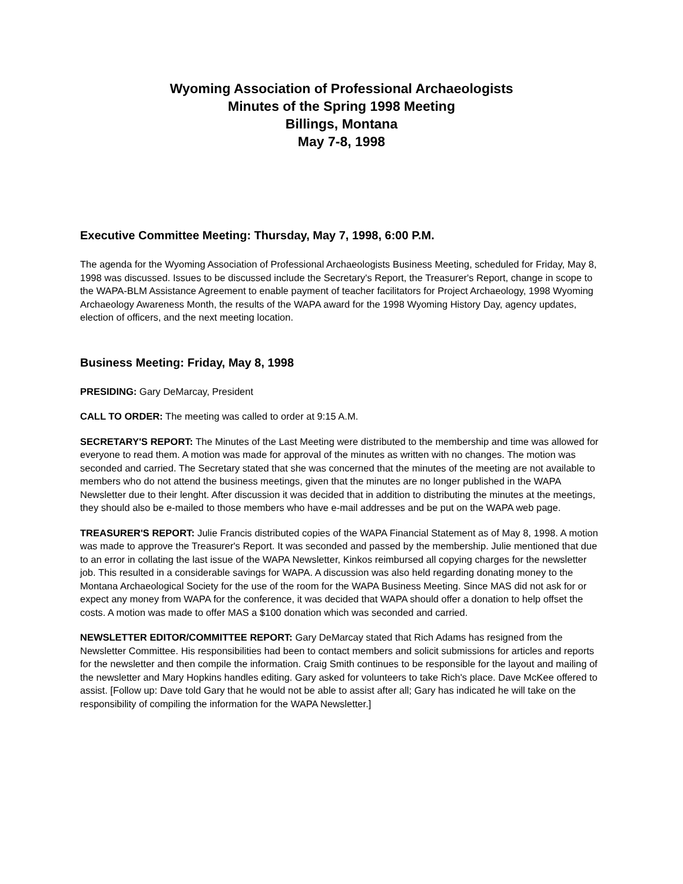Wyoming Association of Professional Archaeologists
Minutes of the Spring 1998 Meeting
Billings, Montana
May 7-8, 1998
Executive Committee Meeting: Thursday, May 7, 1998, 6:00 P.M.
The agenda for the Wyoming Association of Professional Archaeologists Business Meeting, scheduled for Friday, May 8, 1998 was discussed. Issues to be discussed include the Secretary's Report, the Treasurer's Report, change in scope to the WAPA-BLM Assistance Agreement to enable payment of teacher facilitators for Project Archaeology, 1998 Wyoming Archaeology Awareness Month, the results of the WAPA award for the 1998 Wyoming History Day, agency updates, election of officers, and the next meeting location.
Business Meeting: Friday, May 8, 1998
PRESIDING: Gary DeMarcay, President
CALL TO ORDER: The meeting was called to order at 9:15 A.M.
SECRETARY'S REPORT: The Minutes of the Last Meeting were distributed to the membership and time was allowed for everyone to read them. A motion was made for approval of the minutes as written with no changes. The motion was seconded and carried. The Secretary stated that she was concerned that the minutes of the meeting are not available to members who do not attend the business meetings, given that the minutes are no longer published in the WAPA Newsletter due to their lenght. After discussion it was decided that in addition to distributing the minutes at the meetings, they should also be e-mailed to those members who have e-mail addresses and be put on the WAPA web page.
TREASURER'S REPORT: Julie Francis distributed copies of the WAPA Financial Statement as of May 8, 1998. A motion was made to approve the Treasurer's Report. It was seconded and passed by the membership. Julie mentioned that due to an error in collating the last issue of the WAPA Newsletter, Kinkos reimbursed all copying charges for the newsletter job. This resulted in a considerable savings for WAPA. A discussion was also held regarding donating money to the Montana Archaeological Society for the use of the room for the WAPA Business Meeting. Since MAS did not ask for or expect any money from WAPA for the conference, it was decided that WAPA should offer a donation to help offset the costs. A motion was made to offer MAS a $100 donation which was seconded and carried.
NEWSLETTER EDITOR/COMMITTEE REPORT: Gary DeMarcay stated that Rich Adams has resigned from the Newsletter Committee. His responsibilities had been to contact members and solicit submissions for articles and reports for the newsletter and then compile the information. Craig Smith continues to be responsible for the layout and mailing of the newsletter and Mary Hopkins handles editing. Gary asked for volunteers to take Rich's place. Dave McKee offered to assist. [Follow up: Dave told Gary that he would not be able to assist after all; Gary has indicated he will take on the responsibility of compiling the information for the WAPA Newsletter.]